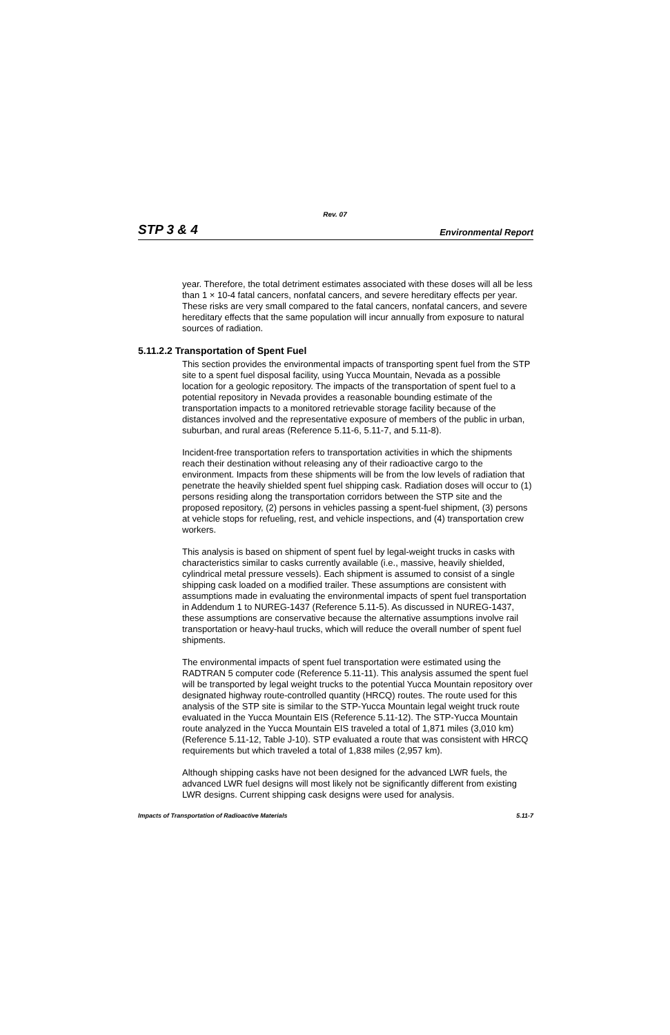Rev. 07
STP 3 & 4 Environmental Report
year. Therefore, the total detriment estimates associated with these doses will all be less than 1 × 10-4 fatal cancers, nonfatal cancers, and severe hereditary effects per year. These risks are very small compared to the fatal cancers, nonfatal cancers, and severe hereditary effects that the same population will incur annually from exposure to natural sources of radiation.
5.11.2.2 Transportation of Spent Fuel
This section provides the environmental impacts of transporting spent fuel from the STP site to a spent fuel disposal facility, using Yucca Mountain, Nevada as a possible location for a geologic repository. The impacts of the transportation of spent fuel to a potential repository in Nevada provides a reasonable bounding estimate of the transportation impacts to a monitored retrievable storage facility because of the distances involved and the representative exposure of members of the public in urban, suburban, and rural areas (Reference 5.11-6, 5.11-7, and 5.11-8).
Incident-free transportation refers to transportation activities in which the shipments reach their destination without releasing any of their radioactive cargo to the environment. Impacts from these shipments will be from the low levels of radiation that penetrate the heavily shielded spent fuel shipping cask. Radiation doses will occur to (1) persons residing along the transportation corridors between the STP site and the proposed repository, (2) persons in vehicles passing a spent-fuel shipment, (3) persons at vehicle stops for refueling, rest, and vehicle inspections, and (4) transportation crew workers.
This analysis is based on shipment of spent fuel by legal-weight trucks in casks with characteristics similar to casks currently available (i.e., massive, heavily shielded, cylindrical metal pressure vessels). Each shipment is assumed to consist of a single shipping cask loaded on a modified trailer. These assumptions are consistent with assumptions made in evaluating the environmental impacts of spent fuel transportation in Addendum 1 to NUREG-1437 (Reference 5.11-5). As discussed in NUREG-1437, these assumptions are conservative because the alternative assumptions involve rail transportation or heavy-haul trucks, which will reduce the overall number of spent fuel shipments.
The environmental impacts of spent fuel transportation were estimated using the RADTRAN 5 computer code (Reference 5.11-11). This analysis assumed the spent fuel will be transported by legal weight trucks to the potential Yucca Mountain repository over designated highway route-controlled quantity (HRCQ) routes. The route used for this analysis of the STP site is similar to the STP-Yucca Mountain legal weight truck route evaluated in the Yucca Mountain EIS (Reference 5.11-12). The STP-Yucca Mountain route analyzed in the Yucca Mountain EIS traveled a total of 1,871 miles (3,010 km) (Reference 5.11-12, Table J-10). STP evaluated a route that was consistent with HRCQ requirements but which traveled a total of 1,838 miles (2,957 km).
Although shipping casks have not been designed for the advanced LWR fuels, the advanced LWR fuel designs will most likely not be significantly different from existing LWR designs. Current shipping cask designs were used for analysis.
Impacts of Transportation of Radioactive Materials 5.11-7